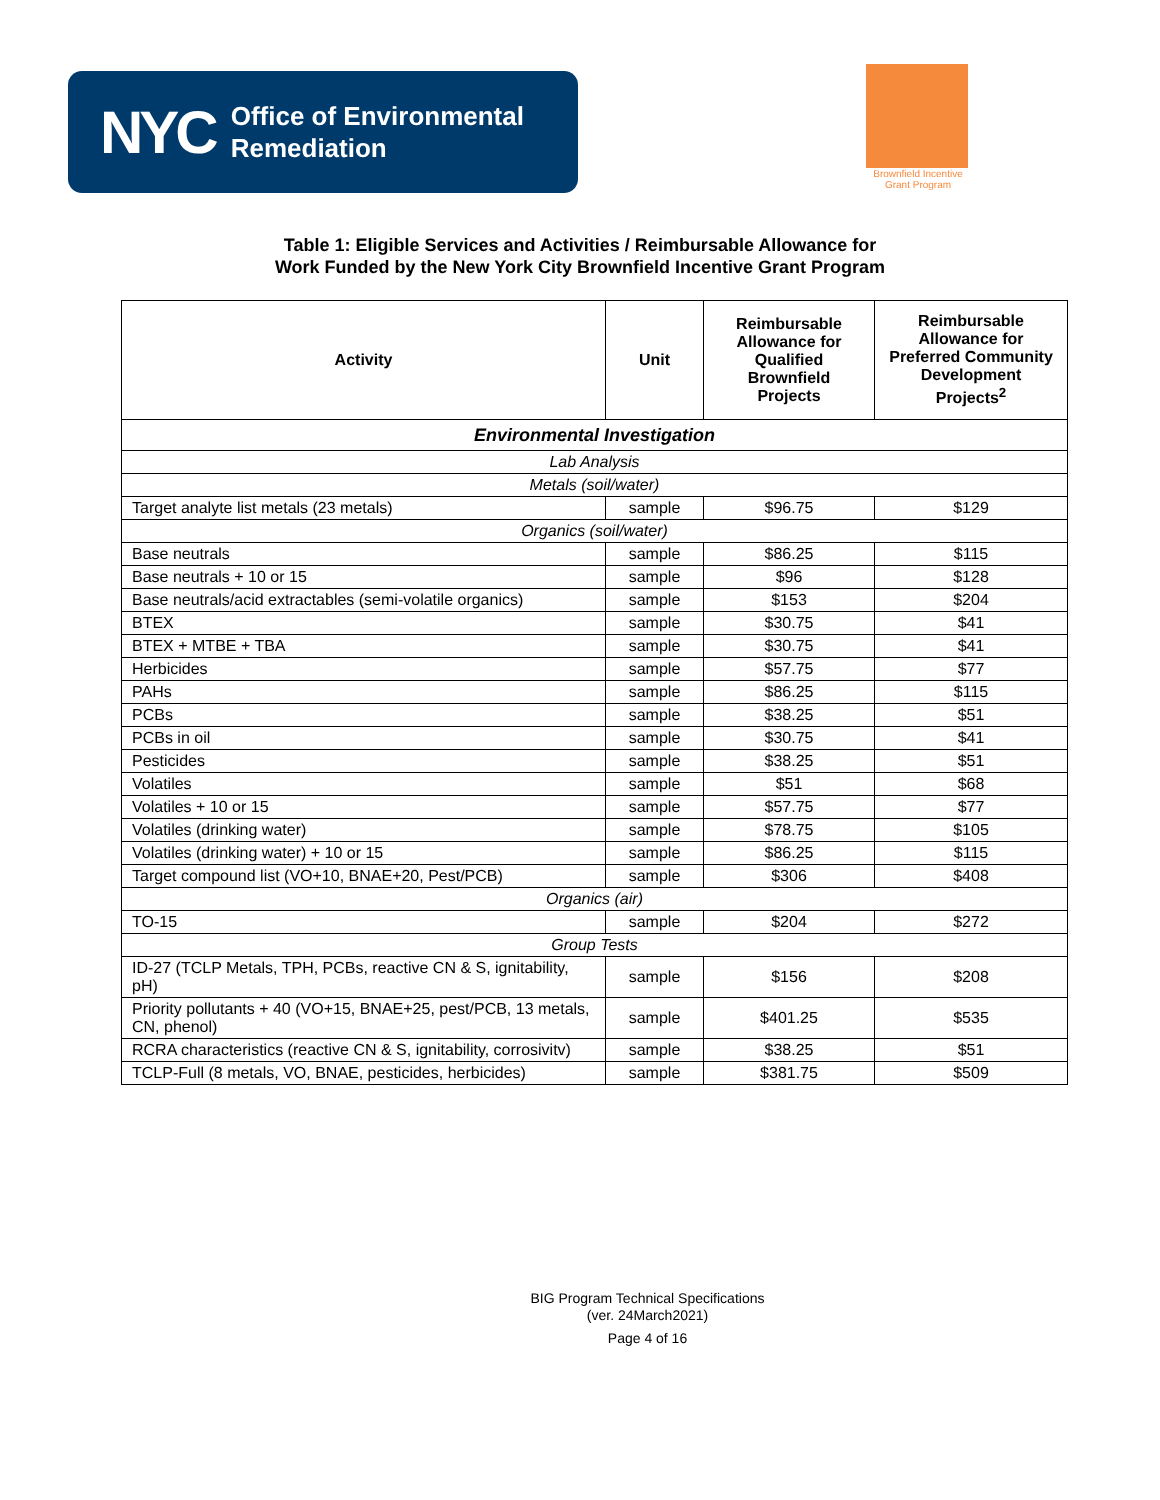NYC Office of Environmental
Remediation
Brownfield Incentive
Grant Program
Table 1: Eligible Services and Activities / Reimbursable Allowance for
Work Funded by the New York City Brownfield Incentive Grant Program
| Activity | Unit | Reimbursable Allowance for Qualified Brownfield Projects | Reimbursable Allowance for Preferred Community Development Projects<sup>2</sup> |
| --- | --- | --- | --- |
| Environmental Investigation | | | |
| Lab Analysis | | | |
| Metals (soil/water) | | | |
| Target analyte list metals (23 metals) | sample | $96.75 | $129 |
| Organics (soil/water) | | | |
| Base neutrals | sample | $86.25 | $115 |
| Base neutrals + 10 or 15 | sample | $96 | $128 |
| Base neutrals/acid extractables (semi-volatile organics) | sample | $153 | $204 |
| BTEX | sample | $30.75 | $41 |
| BTEX + MTBE + TBA | sample | $30.75 | $41 |
| Herbicides | sample | $57.75 | $77 |
| PAHs | sample | $86.25 | $115 |
| PCBs | sample | $38.25 | $51 |
| PCBs in oil | sample | $30.75 | $41 |
| Pesticides | sample | $38.25 | $51 |
| Volatiles | sample | $51 | $68 |
| Volatiles + 10 or 15 | sample | $57.75 | $77 |
| Volatiles (drinking water) | sample | $78.75 | $105 |
| Volatiles (drinking water) + 10 or 15 | sample | $86.25 | $115 |
| Target compound list (VO+10, BNAE+20, Pest/PCB) | sample | $306 | $408 |
| Organics (air) | | | |
| TO-15 | sample | $204 | $272 |
| Group Tests | | | |
| ID-27 (TCLP Metals, TPH, PCBs, reactive CN & S, ignitability, pH) | sample | $156 | $208 |
| Priority pollutants + 40 (VO+15, BNAE+25, pest/PCB, 13 metals, CN, phenol) | sample | $401.25 | $535 |
| RCRA characteristics (reactive CN & S, ignitability, corrosivitv) | sample | $38.25 | $51 |
| TCLP-Full (8 metals, VO, BNAE, pesticides, herbicides) | sample | $381.75 | $509 |
BIG Program Technical Specifications
(ver. 24March2021)
Page 4 of 16